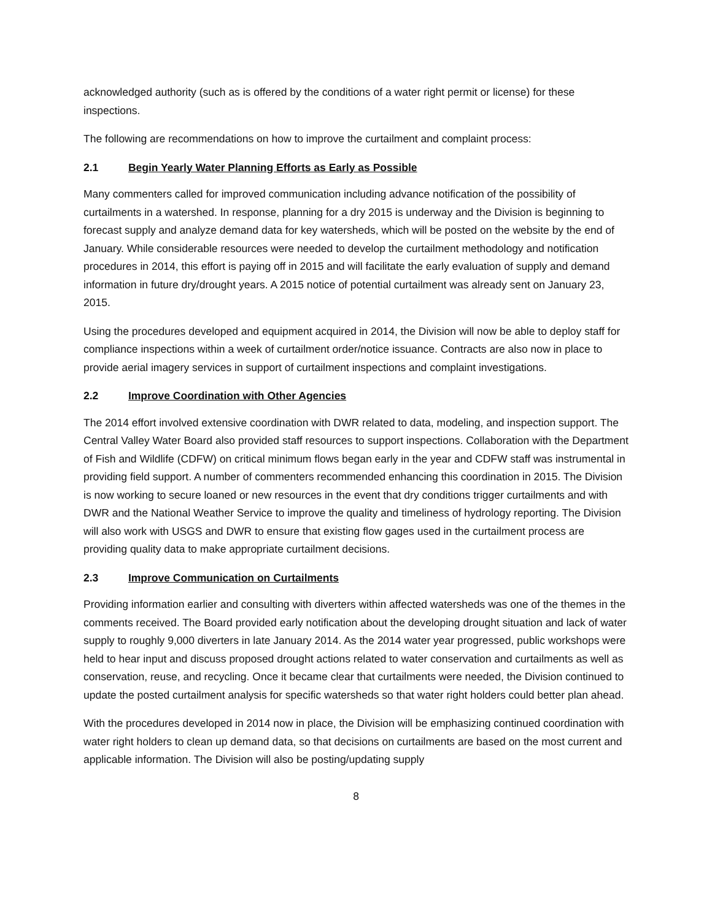acknowledged authority (such as is offered by the conditions of a water right permit or license) for these inspections.
The following are recommendations on how to improve the curtailment and complaint process:
2.1 Begin Yearly Water Planning Efforts as Early as Possible
Many commenters called for improved communication including advance notification of the possibility of curtailments in a watershed. In response, planning for a dry 2015 is underway and the Division is beginning to forecast supply and analyze demand data for key watersheds, which will be posted on the website by the end of January. While considerable resources were needed to develop the curtailment methodology and notification procedures in 2014, this effort is paying off in 2015 and will facilitate the early evaluation of supply and demand information in future dry/drought years. A 2015 notice of potential curtailment was already sent on January 23, 2015.
Using the procedures developed and equipment acquired in 2014, the Division will now be able to deploy staff for compliance inspections within a week of curtailment order/notice issuance. Contracts are also now in place to provide aerial imagery services in support of curtailment inspections and complaint investigations.
2.2 Improve Coordination with Other Agencies
The 2014 effort involved extensive coordination with DWR related to data, modeling, and inspection support. The Central Valley Water Board also provided staff resources to support inspections. Collaboration with the Department of Fish and Wildlife (CDFW) on critical minimum flows began early in the year and CDFW staff was instrumental in providing field support. A number of commenters recommended enhancing this coordination in 2015. The Division is now working to secure loaned or new resources in the event that dry conditions trigger curtailments and with DWR and the National Weather Service to improve the quality and timeliness of hydrology reporting. The Division will also work with USGS and DWR to ensure that existing flow gages used in the curtailment process are providing quality data to make appropriate curtailment decisions.
2.3 Improve Communication on Curtailments
Providing information earlier and consulting with diverters within affected watersheds was one of the themes in the comments received. The Board provided early notification about the developing drought situation and lack of water supply to roughly 9,000 diverters in late January 2014. As the 2014 water year progressed, public workshops were held to hear input and discuss proposed drought actions related to water conservation and curtailments as well as conservation, reuse, and recycling. Once it became clear that curtailments were needed, the Division continued to update the posted curtailment analysis for specific watersheds so that water right holders could better plan ahead.
With the procedures developed in 2014 now in place, the Division will be emphasizing continued coordination with water right holders to clean up demand data, so that decisions on curtailments are based on the most current and applicable information. The Division will also be posting/updating supply
8